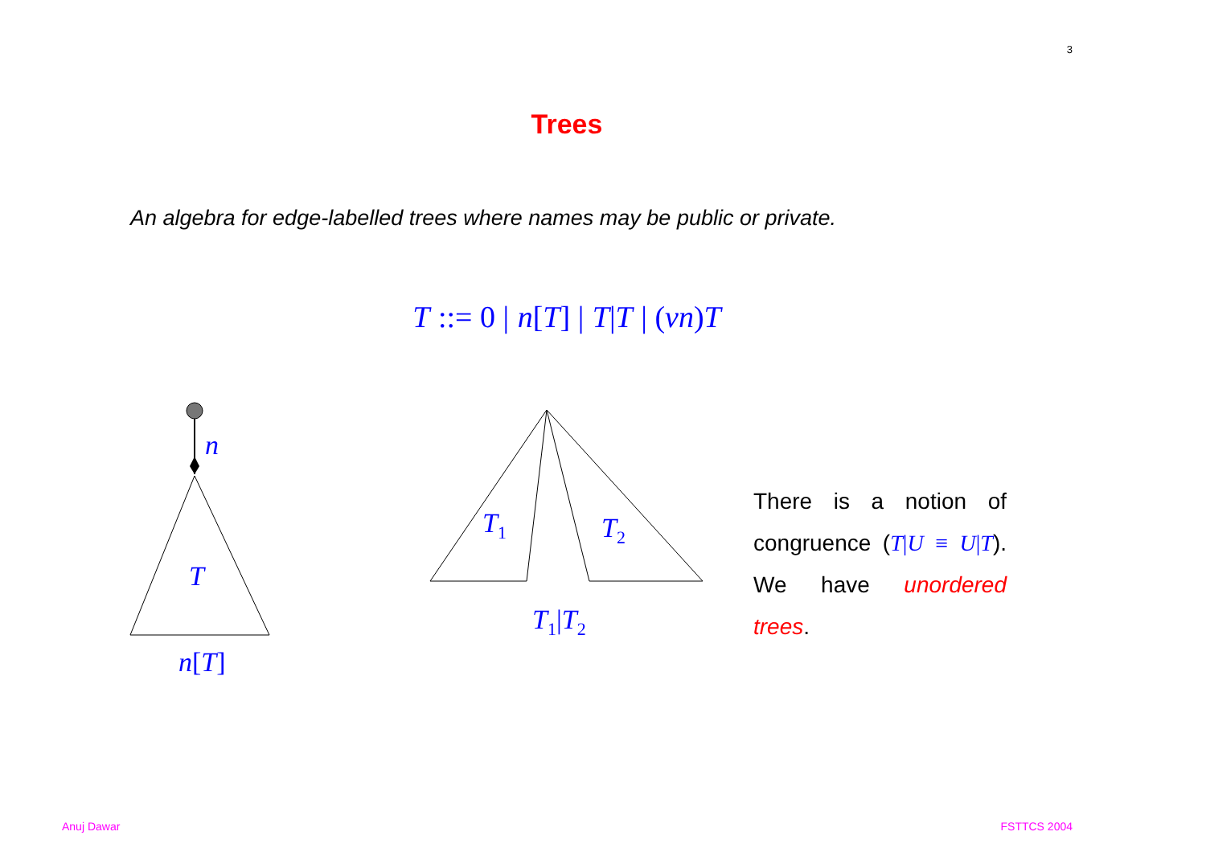3
Trees
An algebra for edge-labelled trees where names may be public or private.
T ::= 0 | n[T] | T|T | (νn) T
n
T
n[T]
T<sub>1</sub> T<sub>2</sub>
T<sub>1</sub>|T<sub>2</sub>
There is a notion of congruence (T|U ≡ U|T). We have unordered trees.
Anuj Dawar FSTTCS 2004